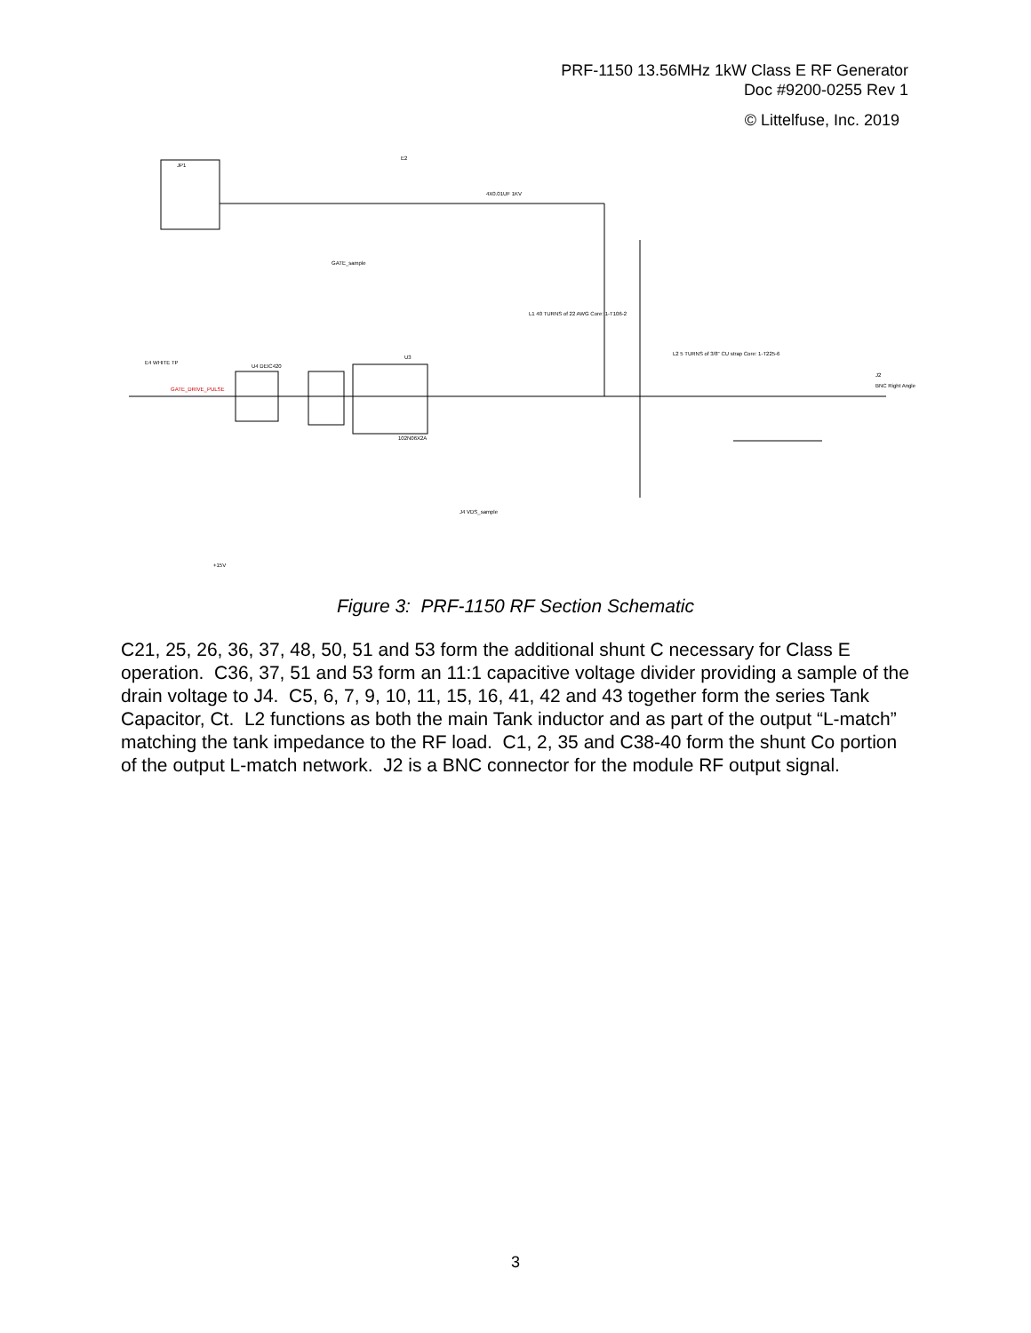PRF-1150 13.56MHz 1kW Class E RF Generator
Doc #9200-0255 Rev 1
© Littelfuse, Inc. 2019
JP1
E2
4X0.01UF 1KV
L1 40 TURNS of 22 AWG Core: 1-T106-2
L2 5 TURNS of 3/8" CU strap Core: 1-T225-6
U4 DEIC420
U3
102N06X2A
J2
BNC Right Angle
E4 WHITE TP
GATE_DRIVE_PULSE
J4 VDS_sample
GATE_sample
+15V
Figure 3: PRF-1150 RF Section Schematic
C21, 25, 26, 36, 37, 48, 50, 51 and 53 form the additional shunt C necessary for Class E operation. C36, 37, 51 and 53 form an 11:1 capacitive voltage divider providing a sample of the drain voltage to J4. C5, 6, 7, 9, 10, 11, 15, 16, 41, 42 and 43 together form the series Tank Capacitor, Ct. L2 functions as both the main Tank inductor and as part of the output “L-match” matching the tank impedance to the RF load. C1, 2, 35 and C38-40 form the shunt Co portion of the output L-match network. J2 is a BNC connector for the module RF output signal.
3